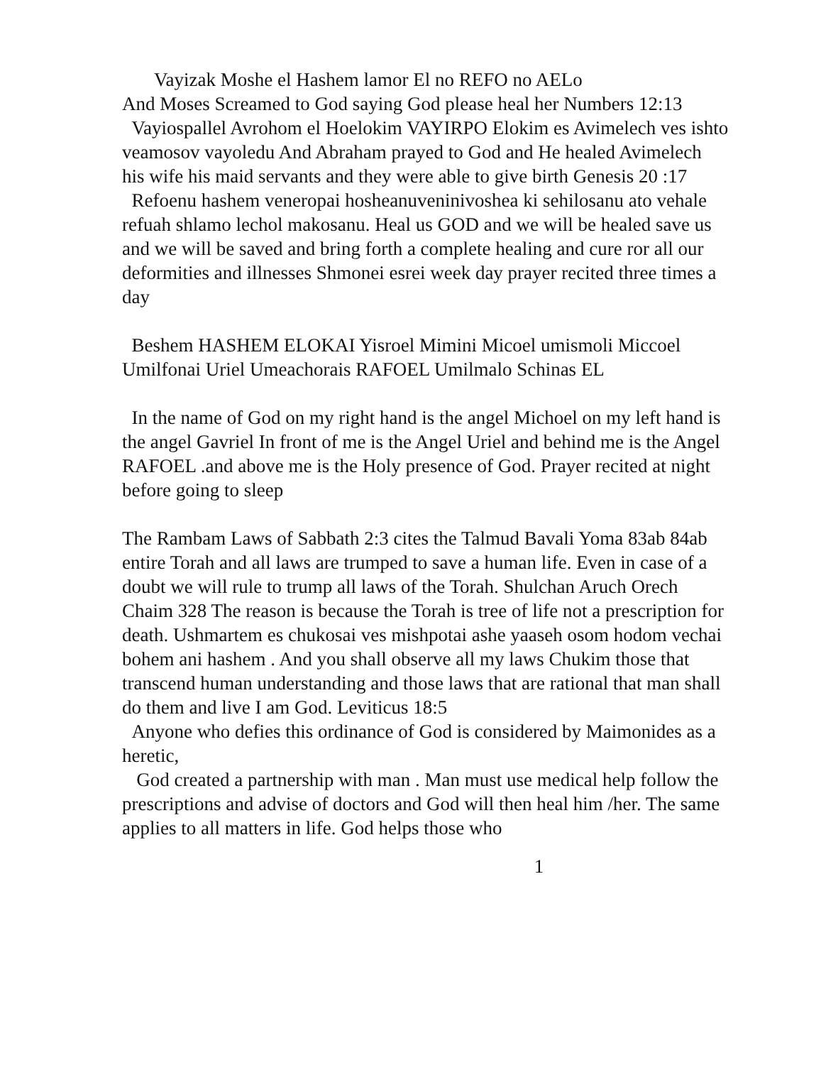Vayizak Moshe el Hashem lamor El no REFO no AELo
And Moses Screamed to God saying God please heal her Numbers 12:13
Vayiospallel Avrohom el Hoelokim VAYIRPO Elokim es Avimelech ves ishto veamosov vayoledu And Abraham prayed to God and He healed Avimelech his wife his maid servants and they were able to give birth Genesis 20 :17
Refoenu hashem veneropai hosheanuveninivoshea ki sehilosanu ato vehale refuah shlamo lechol makosanu. Heal us GOD and we will be healed save us and we will be saved and bring forth a complete healing and cure ror all our deformities and illnesses Shmonei esrei week day prayer recited three times a day
Beshem HASHEM ELOKAI Yisroel Mimini Micoel umismoli Miccoel Umilfonai Uriel Umeachorais RAFOEL Umilmalo Schinas EL
In the name of God on my right hand is the angel Michoel on my left hand is the angel Gavriel In front of me is the Angel Uriel and behind me is the Angel RAFOEL .and above me is the Holy presence of God. Prayer recited at night before going to sleep
The Rambam Laws of Sabbath 2:3 cites the Talmud Bavali Yoma 83ab 84ab entire Torah and all laws are trumped to save a human life. Even in case of a doubt we will rule to trump all laws of the Torah. Shulchan Aruch Orech Chaim 328 The reason is because the Torah is tree of life not a prescription for death. Ushmartem es chukosai ves mishpotai ashe yaaseh osom hodom vechai bohem ani hashem . And you shall observe all my laws Chukim those that transcend human understanding and those laws that are rational that man shall do them and live I am God. Leviticus 18:5
Anyone who defies this ordinance of God is considered by Maimonides as a heretic,
God created a partnership with man . Man must use medical help follow the prescriptions and advise of doctors and God will then heal him /her. The same applies to all matters in life. God helps those who
1